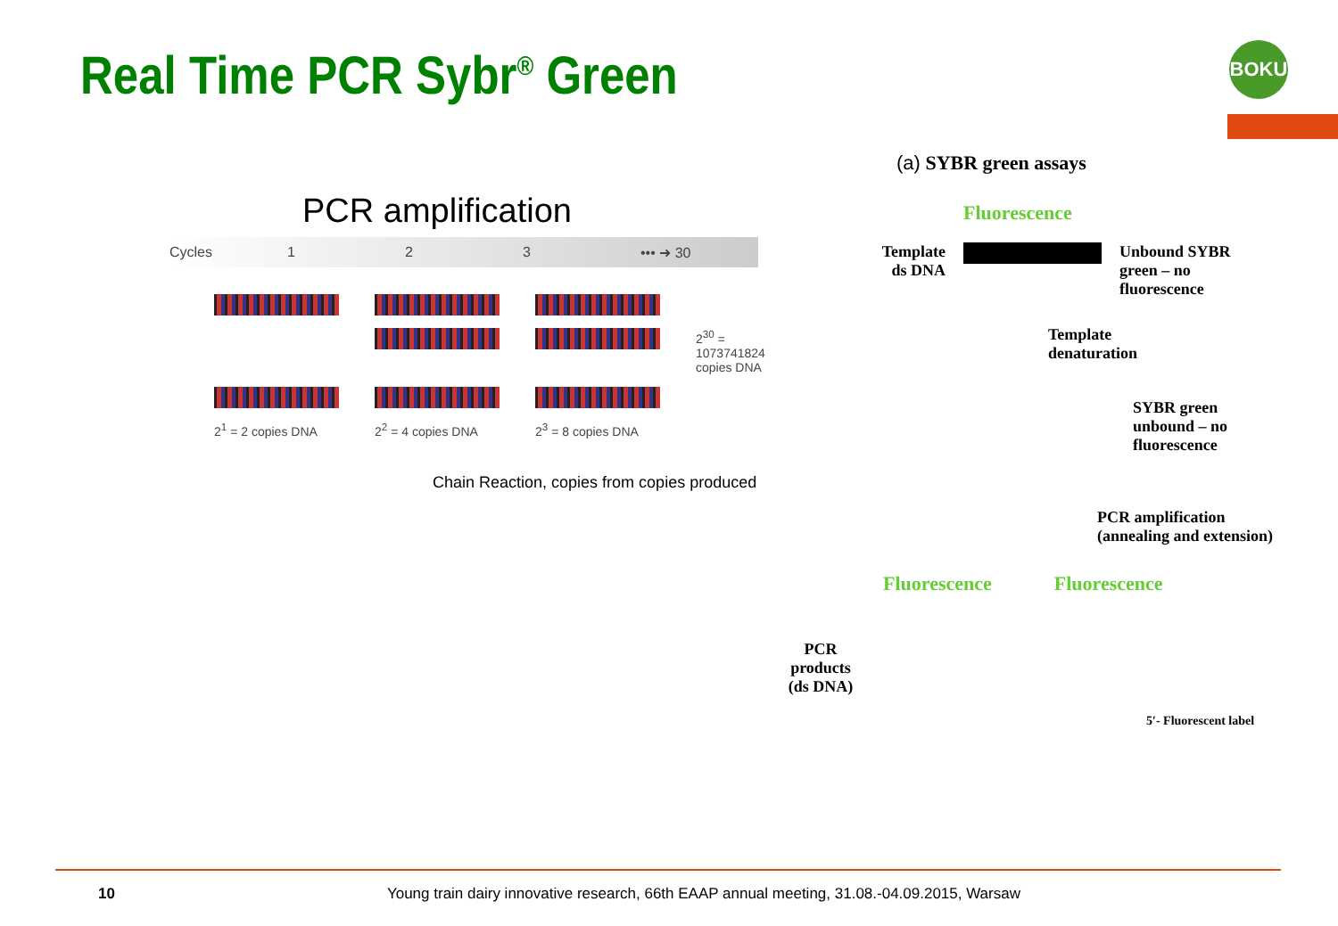Real Time PCR Sybr<sup>®</sup> Green BOKU
PCR amplification
Cycles 1 2 3 ••• ➜ 30
2<sup>30</sup> =
1073741824
copies DNA
2<sup>1</sup> = 2 copies DNA
2<sup>2</sup> = 4 copies DNA
2<sup>3</sup> = 8 copies DNA
Chain Reaction, copies from copies produced
(a) SYBR green assays
Fluorescence
Template
ds DNA
Unbound SYBR
green – no
fluorescence
Template
denaturation
SYBR green
unbound – no
fluorescence
PCR amplification
(annealing and extension)
Fluorescence Fluorescence
PCR
products
(ds DNA)
5′- Fluorescent label
10 Young train dairy innovative research, 66th EAAP annual meeting, 31.08.-04.09.2015, Warsaw